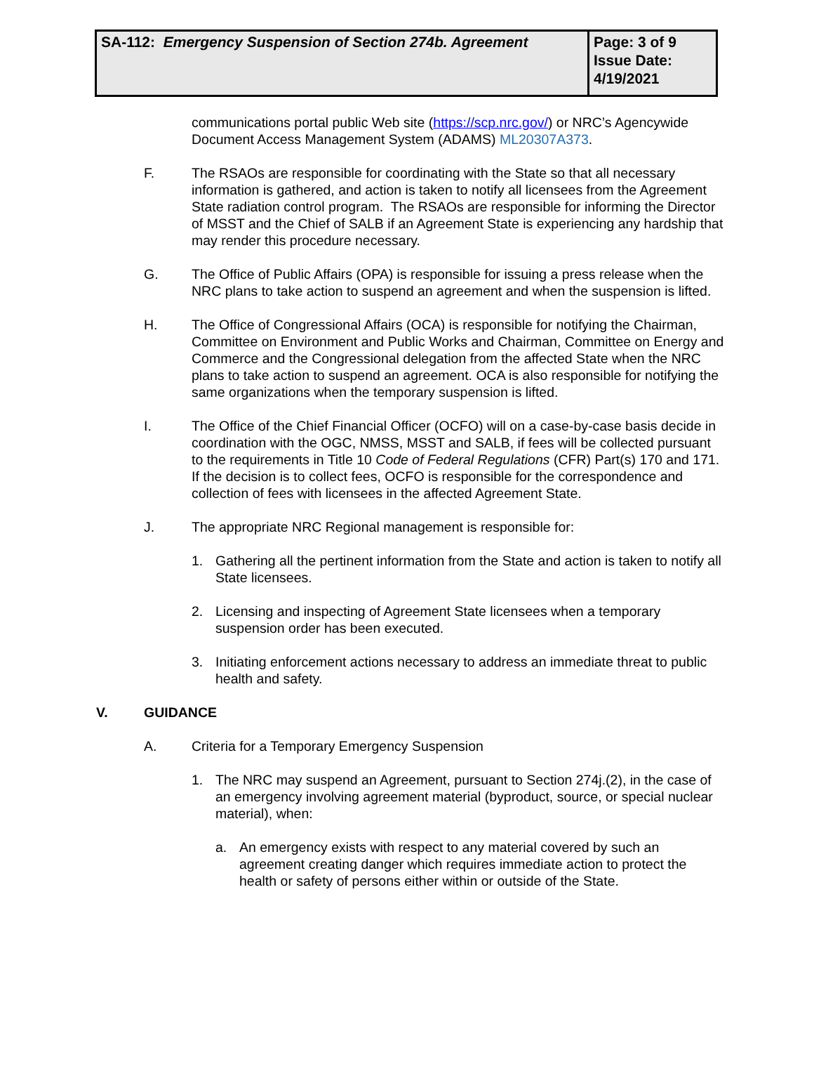| SA-112: Emergency Suspension of Section 274b. Agreement | Page: 3 of 9 Issue Date: 4/19/2021 |
communications portal public Web site (https://scp.nrc.gov/) or NRC’s Agencywide Document Access Management System (ADAMS) ML20307A373.
F. The RSAOs are responsible for coordinating with the State so that all necessary information is gathered, and action is taken to notify all licensees from the Agreement State radiation control program. The RSAOs are responsible for informing the Director of MSST and the Chief of SALB if an Agreement State is experiencing any hardship that may render this procedure necessary.
G. The Office of Public Affairs (OPA) is responsible for issuing a press release when the NRC plans to take action to suspend an agreement and when the suspension is lifted.
H. The Office of Congressional Affairs (OCA) is responsible for notifying the Chairman, Committee on Environment and Public Works and Chairman, Committee on Energy and Commerce and the Congressional delegation from the affected State when the NRC plans to take action to suspend an agreement. OCA is also responsible for notifying the same organizations when the temporary suspension is lifted.
I. The Office of the Chief Financial Officer (OCFO) will on a case-by-case basis decide in coordination with the OGC, NMSS, MSST and SALB, if fees will be collected pursuant to the requirements in Title 10 Code of Federal Regulations (CFR) Part(s) 170 and 171. If the decision is to collect fees, OCFO is responsible for the correspondence and collection of fees with licensees in the affected Agreement State.
J. The appropriate NRC Regional management is responsible for:
1. Gathering all the pertinent information from the State and action is taken to notify all State licensees.
2. Licensing and inspecting of Agreement State licensees when a temporary suspension order has been executed.
3. Initiating enforcement actions necessary to address an immediate threat to public health and safety.
V. GUIDANCE
A. Criteria for a Temporary Emergency Suspension
1. The NRC may suspend an Agreement, pursuant to Section 274j.(2), in the case of an emergency involving agreement material (byproduct, source, or special nuclear material), when:
a. An emergency exists with respect to any material covered by such an agreement creating danger which requires immediate action to protect the health or safety of persons either within or outside of the State.